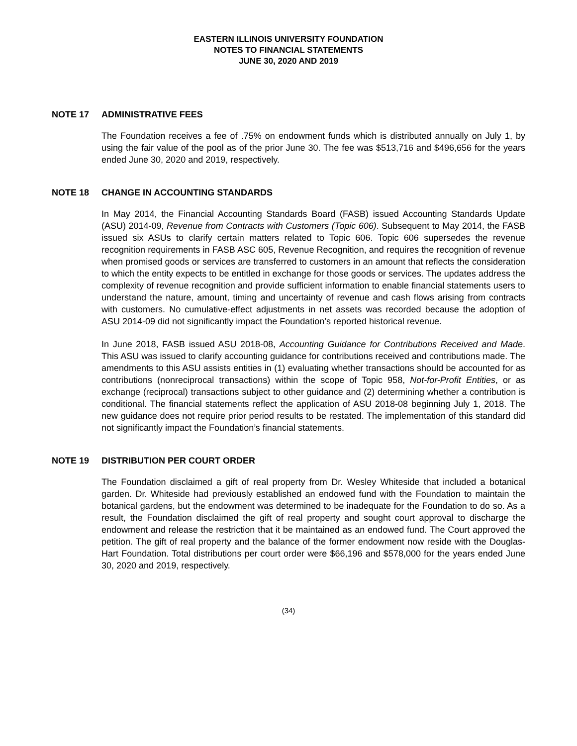EASTERN ILLINOIS UNIVERSITY FOUNDATION
NOTES TO FINANCIAL STATEMENTS
JUNE 30, 2020 AND 2019
NOTE 17 ADMINISTRATIVE FEES
The Foundation receives a fee of .75% on endowment funds which is distributed annually on July 1, by using the fair value of the pool as of the prior June 30. The fee was $513,716 and $496,656 for the years ended June 30, 2020 and 2019, respectively.
NOTE 18 CHANGE IN ACCOUNTING STANDARDS
In May 2014, the Financial Accounting Standards Board (FASB) issued Accounting Standards Update (ASU) 2014-09, Revenue from Contracts with Customers (Topic 606). Subsequent to May 2014, the FASB issued six ASUs to clarify certain matters related to Topic 606. Topic 606 supersedes the revenue recognition requirements in FASB ASC 605, Revenue Recognition, and requires the recognition of revenue when promised goods or services are transferred to customers in an amount that reflects the consideration to which the entity expects to be entitled in exchange for those goods or services. The updates address the complexity of revenue recognition and provide sufficient information to enable financial statements users to understand the nature, amount, timing and uncertainty of revenue and cash flows arising from contracts with customers. No cumulative-effect adjustments in net assets was recorded because the adoption of ASU 2014-09 did not significantly impact the Foundation’s reported historical revenue.
In June 2018, FASB issued ASU 2018-08, Accounting Guidance for Contributions Received and Made. This ASU was issued to clarify accounting guidance for contributions received and contributions made. The amendments to this ASU assists entities in (1) evaluating whether transactions should be accounted for as contributions (nonreciprocal transactions) within the scope of Topic 958, Not-for-Profit Entities, or as exchange (reciprocal) transactions subject to other guidance and (2) determining whether a contribution is conditional. The financial statements reflect the application of ASU 2018-08 beginning July 1, 2018. The new guidance does not require prior period results to be restated. The implementation of this standard did not significantly impact the Foundation’s financial statements.
NOTE 19 DISTRIBUTION PER COURT ORDER
The Foundation disclaimed a gift of real property from Dr. Wesley Whiteside that included a botanical garden. Dr. Whiteside had previously established an endowed fund with the Foundation to maintain the botanical gardens, but the endowment was determined to be inadequate for the Foundation to do so. As a result, the Foundation disclaimed the gift of real property and sought court approval to discharge the endowment and release the restriction that it be maintained as an endowed fund. The Court approved the petition. The gift of real property and the balance of the former endowment now reside with the Douglas-Hart Foundation. Total distributions per court order were $66,196 and $578,000 for the years ended June 30, 2020 and 2019, respectively.
(34)